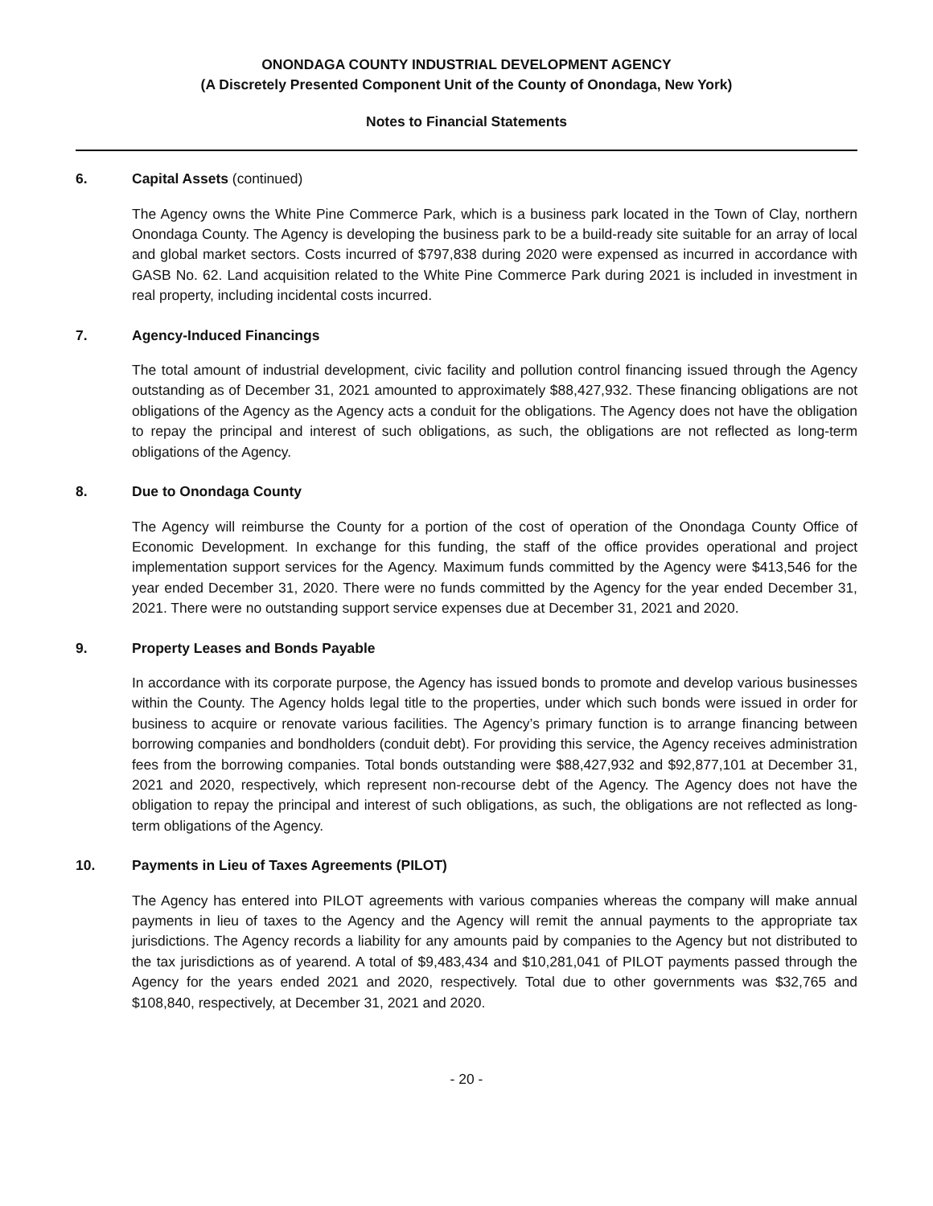ONONDAGA COUNTY INDUSTRIAL DEVELOPMENT AGENCY
(A Discretely Presented Component Unit of the County of Onondaga, New York)
Notes to Financial Statements
6. Capital Assets (continued)
The Agency owns the White Pine Commerce Park, which is a business park located in the Town of Clay, northern Onondaga County. The Agency is developing the business park to be a build-ready site suitable for an array of local and global market sectors. Costs incurred of $797,838 during 2020 were expensed as incurred in accordance with GASB No. 62. Land acquisition related to the White Pine Commerce Park during 2021 is included in investment in real property, including incidental costs incurred.
7. Agency-Induced Financings
The total amount of industrial development, civic facility and pollution control financing issued through the Agency outstanding as of December 31, 2021 amounted to approximately $88,427,932. These financing obligations are not obligations of the Agency as the Agency acts a conduit for the obligations. The Agency does not have the obligation to repay the principal and interest of such obligations, as such, the obligations are not reflected as long-term obligations of the Agency.
8. Due to Onondaga County
The Agency will reimburse the County for a portion of the cost of operation of the Onondaga County Office of Economic Development. In exchange for this funding, the staff of the office provides operational and project implementation support services for the Agency. Maximum funds committed by the Agency were $413,546 for the year ended December 31, 2020. There were no funds committed by the Agency for the year ended December 31, 2021. There were no outstanding support service expenses due at December 31, 2021 and 2020.
9. Property Leases and Bonds Payable
In accordance with its corporate purpose, the Agency has issued bonds to promote and develop various businesses within the County. The Agency holds legal title to the properties, under which such bonds were issued in order for business to acquire or renovate various facilities. The Agency’s primary function is to arrange financing between borrowing companies and bondholders (conduit debt). For providing this service, the Agency receives administration fees from the borrowing companies. Total bonds outstanding were $88,427,932 and $92,877,101 at December 31, 2021 and 2020, respectively, which represent non-recourse debt of the Agency. The Agency does not have the obligation to repay the principal and interest of such obligations, as such, the obligations are not reflected as long-term obligations of the Agency.
10. Payments in Lieu of Taxes Agreements (PILOT)
The Agency has entered into PILOT agreements with various companies whereas the company will make annual payments in lieu of taxes to the Agency and the Agency will remit the annual payments to the appropriate tax jurisdictions. The Agency records a liability for any amounts paid by companies to the Agency but not distributed to the tax jurisdictions as of yearend. A total of $9,483,434 and $10,281,041 of PILOT payments passed through the Agency for the years ended 2021 and 2020, respectively. Total due to other governments was $32,765 and $108,840, respectively, at December 31, 2021 and 2020.
- 20 -